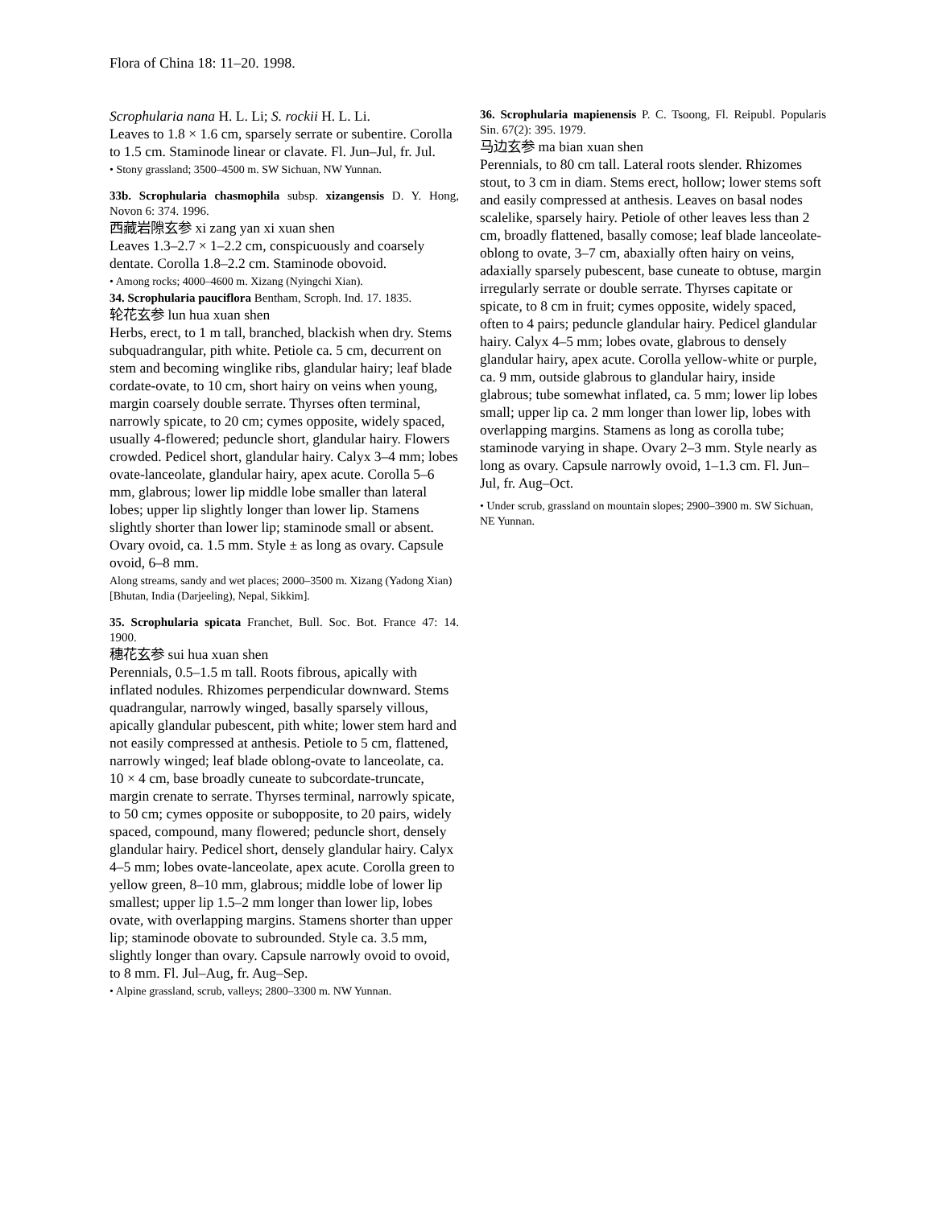Flora of China 18: 11–20. 1998.
Scrophularia nana H. L. Li; S. rockii H. L. Li.
Leaves to 1.8 × 1.6 cm, sparsely serrate or subentire. Corolla to 1.5 cm. Staminode linear or clavate. Fl. Jun–Jul, fr. Jul.
• Stony grassland; 3500–4500 m. SW Sichuan, NW Yunnan.
33b. Scrophularia chasmophila subsp. xizangensis D. Y. Hong, Novon 6: 374. 1996.
西藏岩隙玄参 xi zang yan xi xuan shen
Leaves 1.3–2.7 × 1–2.2 cm, conspicuously and coarsely dentate. Corolla 1.8–2.2 cm. Staminode obovoid.
• Among rocks; 4000–4600 m. Xizang (Nyingchi Xian).
34. Scrophularia pauciflora Bentham, Scroph. Ind. 17. 1835.
轮花玄参 lun hua xuan shen
Herbs, erect, to 1 m tall, branched, blackish when dry. Stems subquadrangular, pith white. Petiole ca. 5 cm, decurrent on stem and becoming winglike ribs, glandular hairy; leaf blade cordate-ovate, to 10 cm, short hairy on veins when young, margin coarsely double serrate. Thyrses often terminal, narrowly spicate, to 20 cm; cymes opposite, widely spaced, usually 4-flowered; peduncle short, glandular hairy. Flowers crowded. Pedicel short, glandular hairy. Calyx 3–4 mm; lobes ovate-lanceolate, glandular hairy, apex acute. Corolla 5–6 mm, glabrous; lower lip middle lobe smaller than lateral lobes; upper lip slightly longer than lower lip. Stamens slightly shorter than lower lip; staminode small or absent. Ovary ovoid, ca. 1.5 mm. Style ± as long as ovary. Capsule ovoid, 6–8 mm.
Along streams, sandy and wet places; 2000–3500 m. Xizang (Yadong Xian) [Bhutan, India (Darjeeling), Nepal, Sikkim].
35. Scrophularia spicata Franchet, Bull. Soc. Bot. France 47: 14. 1900.
穗花玄参 sui hua xuan shen
Perennials, 0.5–1.5 m tall. Roots fibrous, apically with inflated nodules. Rhizomes perpendicular downward. Stems quadrangular, narrowly winged, basally sparsely villous, apically glandular pubescent, pith white; lower stem hard and not easily compressed at anthesis. Petiole to 5 cm, flattened, narrowly winged; leaf blade oblong-ovate to lanceolate, ca. 10 × 4 cm, base broadly cuneate to subcordate-truncate, margin crenate to serrate. Thyrses terminal, narrowly spicate, to 50 cm; cymes opposite or subopposite, to 20 pairs, widely spaced, compound, many flowered; peduncle short, densely glandular hairy. Pedicel short, densely glandular hairy. Calyx 4–5 mm; lobes ovate-lanceolate, apex acute. Corolla green to yellow green, 8–10 mm, glabrous; middle lobe of lower lip smallest; upper lip 1.5–2 mm longer than lower lip, lobes ovate, with overlapping margins. Stamens shorter than upper lip; staminode obovate to subrounded. Style ca. 3.5 mm, slightly longer than ovary. Capsule narrowly ovoid to ovoid, to 8 mm. Fl. Jul–Aug, fr. Aug–Sep.
• Alpine grassland, scrub, valleys; 2800–3300 m. NW Yunnan.
36. Scrophularia mapienensis P. C. Tsoong, Fl. Reipubl. Popularis Sin. 67(2): 395. 1979.
马边玄参 ma bian xuan shen
Perennials, to 80 cm tall. Lateral roots slender. Rhizomes stout, to 3 cm in diam. Stems erect, hollow; lower stems soft and easily compressed at anthesis. Leaves on basal nodes scalelike, sparsely hairy. Petiole of other leaves less than 2 cm, broadly flattened, basally comose; leaf blade lanceolate-oblong to ovate, 3–7 cm, abaxially often hairy on veins, adaxially sparsely pubescent, base cuneate to obtuse, margin irregularly serrate or double serrate. Thyrses capitate or spicate, to 8 cm in fruit; cymes opposite, widely spaced, often to 4 pairs; peduncle glandular hairy. Pedicel glandular hairy. Calyx 4–5 mm; lobes ovate, glabrous to densely glandular hairy, apex acute. Corolla yellow-white or purple, ca. 9 mm, outside glabrous to glandular hairy, inside glabrous; tube somewhat inflated, ca. 5 mm; lower lip lobes small; upper lip ca. 2 mm longer than lower lip, lobes with overlapping margins. Stamens as long as corolla tube; staminode varying in shape. Ovary 2–3 mm. Style nearly as long as ovary. Capsule narrowly ovoid, 1–1.3 cm. Fl. Jun–Jul, fr. Aug–Oct.
• Under scrub, grassland on mountain slopes; 2900–3900 m. SW Sichuan, NE Yunnan.